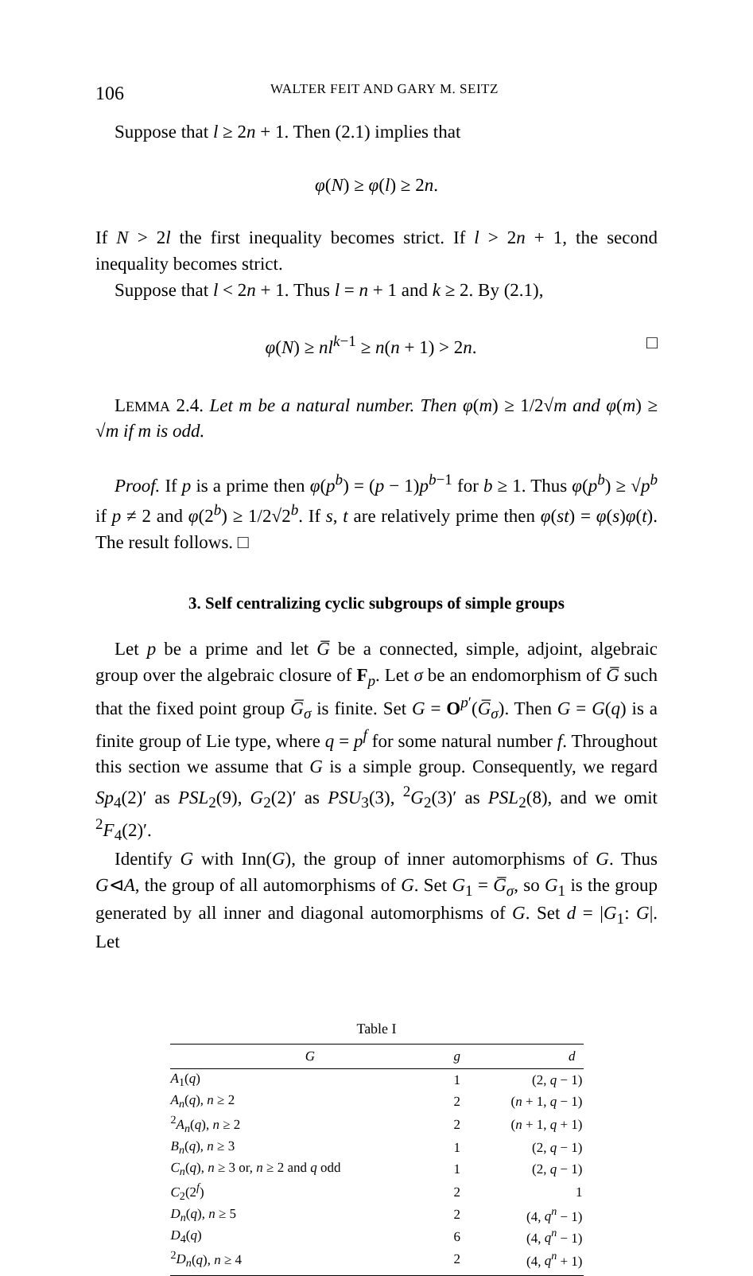106 WALTER FEIT AND GARY M. SEITZ
Suppose that l ≥ 2n + 1. Then (2.1) implies that
φ(N) ≥ φ(l) ≥ 2n.
If N > 2l the first inequality becomes strict. If l > 2n + 1, the second inequality becomes strict.
Suppose that l < 2n + 1. Thus l = n + 1 and k ≥ 2. By (2.1),
φ(N) ≥ nl<sup>k−1</sup> ≥ n(n + 1) > 2n. □
LEMMA 2.4. Let m be a natural number. Then φ(m) ≥ 1/2√m and φ(m) ≥ √m if m is odd.
Proof. If p is a prime then φ(p<sup>b</sup>) = (p − 1)p<sup>b−1</sup> for b ≥ 1. Thus φ(p<sup>b</sup>) ≥ √p<sup>b</sup> if p ≠ 2 and φ(2<sup>b</sup>) ≥ 1/2√2<sup>b</sup>. If s, t are relatively prime then φ(st) = φ(s)φ(t). The result follows. □
3. Self centralizing cyclic subgroups of simple groups
Let p be a prime and let G̅ be a connected, simple, adjoint, algebraic group over the algebraic closure of F<sub>p</sub>. Let σ be an endomorphism of G̅ such that the fixed point group G̅<sub>σ</sub> is finite. Set G = O<sup>p′</sup>(G̅<sub>σ</sub>). Then G = G(q) is a finite group of Lie type, where q = p<sup>f</sup> for some natural number f. Throughout this section we assume that G is a simple group. Consequently, we regard Sp<sub>4</sub>(2)′ as PSL<sub>2</sub>(9), G<sub>2</sub>(2)′ as PSU<sub>3</sub>(3), <sup>2</sup>G<sub>2</sub>(3)′ as PSL<sub>2</sub>(8), and we omit <sup>2</sup>F<sub>4</sub>(2)′.
Identify G with Inn(G), the group of inner automorphisms of G. Thus G⊲A, the group of all automorphisms of G. Set G<sub>1</sub> = G̅<sub>σ</sub>, so G<sub>1</sub> is the group generated by all inner and diagonal automorphisms of G. Set d = |G<sub>1</sub>: G|. Let
Table I
| G | g | d |
| --- | --- | --- |
| A<sub>1</sub>( q ) | 1 | (2, q − 1) |
| A<sub>n</sub> ( q ), n ≥ 2 | 2 | ( n + 1, q − 1) |
| <sup>2</sup> A<sub>n</sub> ( q ), n ≥ 2 | 2 | ( n + 1, q + 1) |
| B<sub>n</sub> ( q ), n ≥ 3 | 1 | (2, q − 1) |
| C<sub>n</sub> ( q ), n ≥ 3 or, n ≥ 2 and q odd | 1 | (2, q − 1) |
| C<sub>2</sub>(2<sup>f</sup>) | 2 | 1 |
| D<sub>n</sub> ( q ), n ≥ 5 | 2 | (4, q<sup>n</sup> − 1) |
| D<sub>4</sub>( q ) | 6 | (4, q<sup>n</sup> − 1) |
| <sup>2</sup> D<sub>n</sub> ( q ), n ≥ 4 | 2 | (4, q<sup>n</sup> + 1) |